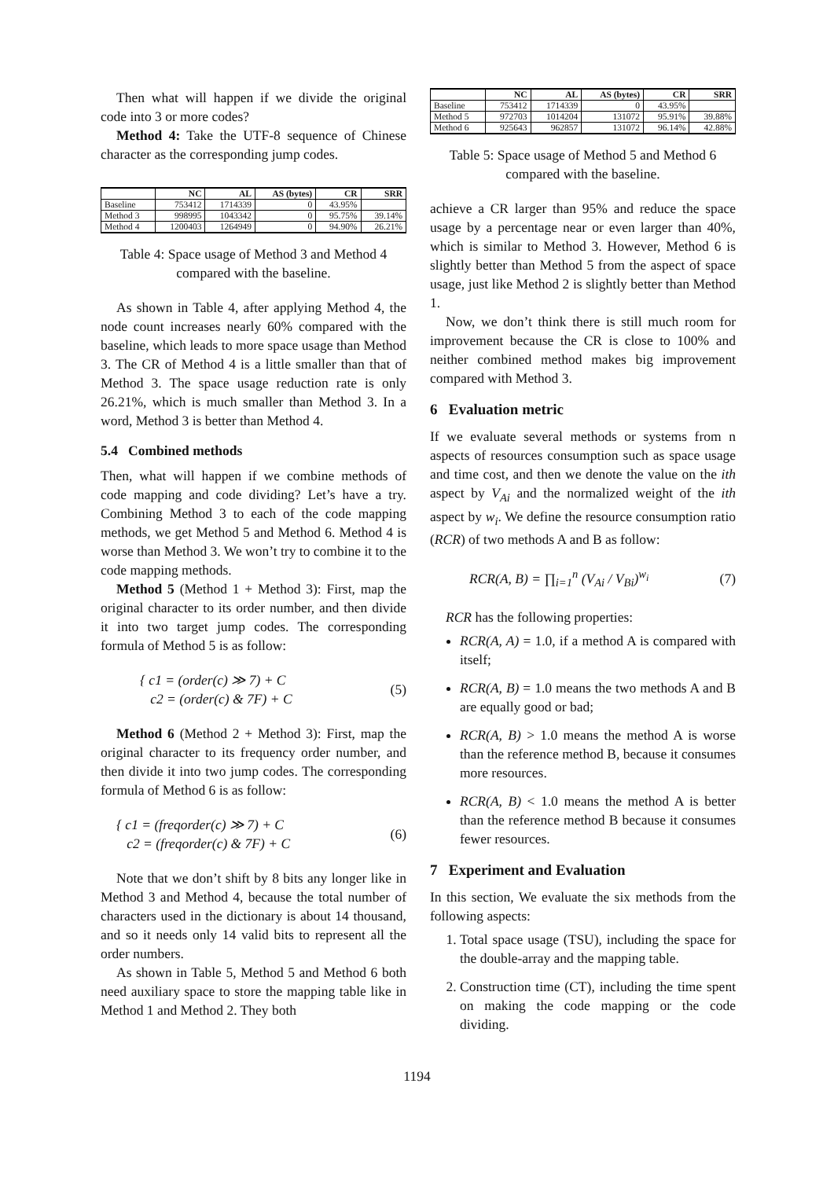Then what will happen if we divide the original code into 3 or more codes?
Method 4: Take the UTF-8 sequence of Chinese character as the corresponding jump codes.
| | NC | AL | AS (bytes) | CR | SRR |
| --- | --- | --- | --- | --- | --- |
| Baseline | 753412 | 1714339 | 0 | 43.95% | |
| Method 3 | 998995 | 1043342 | 0 | 95.75% | 39.14% |
| Method 4 | 1200403 | 1264949 | 0 | 94.90% | 26.21% |
Table 4: Space usage of Method 3 and Method 4 compared with the baseline.
As shown in Table 4, after applying Method 4, the node count increases nearly 60% compared with the baseline, which leads to more space usage than Method 3. The CR of Method 4 is a little smaller than that of Method 3. The space usage reduction rate is only 26.21%, which is much smaller than Method 3. In a word, Method 3 is better than Method 4.
5.4 Combined methods
Then, what will happen if we combine methods of code mapping and code dividing? Let’s have a try. Combining Method 3 to each of the code mapping methods, we get Method 5 and Method 6. Method 4 is worse than Method 3. We won’t try to combine it to the code mapping methods.
Method 5 (Method 1 + Method 3): First, map the original character to its order number, and then divide it into two target jump codes. The corresponding formula of Method 5 is as follow:
{ c1 = (order(c) ≫ 7) + C
c2 = (order(c) & 7F) + C (5)
Method 6 (Method 2 + Method 3): First, map the original character to its frequency order number, and then divide it into two jump codes. The corresponding formula of Method 6 is as follow:
{ c1 = (freqorder(c) ≫ 7) + C
c2 = (freqorder(c) & 7F) + C (6)
Note that we don’t shift by 8 bits any longer like in Method 3 and Method 4, because the total number of characters used in the dictionary is about 14 thousand, and so it needs only 14 valid bits to represent all the order numbers.
As shown in Table 5, Method 5 and Method 6 both need auxiliary space to store the mapping table like in Method 1 and Method 2. They both
| | NC | AL | AS (bytes) | CR | SRR |
| --- | --- | --- | --- | --- | --- |
| Baseline | 753412 | 1714339 | 0 | 43.95% | |
| Method 5 | 972703 | 1014204 | 131072 | 95.91% | 39.88% |
| Method 6 | 925643 | 962857 | 131072 | 96.14% | 42.88% |
Table 5: Space usage of Method 5 and Method 6 compared with the baseline.
achieve a CR larger than 95% and reduce the space usage by a percentage near or even larger than 40%, which is similar to Method 3. However, Method 6 is slightly better than Method 5 from the aspect of space usage, just like Method 2 is slightly better than Method 1.
Now, we don’t think there is still much room for improvement because the CR is close to 100% and neither combined method makes big improvement compared with Method 3.
6 Evaluation metric
If we evaluate several methods or systems from n aspects of resources consumption such as space usage and time cost, and then we denote the value on the ith aspect by V<sub>Ai</sub> and the normalized weight of the ith aspect by w<sub>i</sub>. We define the resource consumption ratio (RCR) of two methods A and B as follow:
RCR(A, B) = ∏<sub>i=1</sub><sup>n</sup> (V<sub>Ai</sub> / V<sub>Bi</sub>)<sup>w<sub>i</sub></sup> (7)
RCR has the following properties:
RCR(A, A) = 1.0, if a method A is compared with itself;
RCR(A, B) = 1.0 means the two methods A and B are equally good or bad;
RCR(A, B) > 1.0 means the method A is worse than the reference method B, because it consumes more resources.
RCR(A, B) < 1.0 means the method A is better than the reference method B because it consumes fewer resources.
7 Experiment and Evaluation
In this section, We evaluate the six methods from the following aspects:
1. Total space usage (TSU), including the space for the double-array and the mapping table.
2. Construction time (CT), including the time spent on making the code mapping or the code dividing.
1194